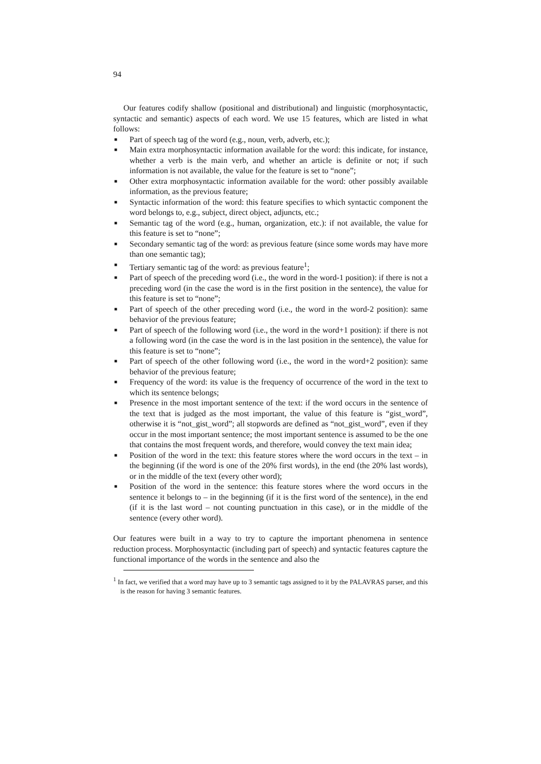94
Our features codify shallow (positional and distributional) and linguistic (morphosyntactic, syntactic and semantic) aspects of each word. We use 15 features, which are listed in what follows:
■ Part of speech tag of the word (e.g., noun, verb, adverb, etc.);
■ Main extra morphosyntactic information available for the word: this indicate, for instance, whether a verb is the main verb, and whether an article is definite or not; if such information is not available, the value for the feature is set to “none”;
■ Other extra morphosyntactic information available for the word: other possibly available information, as the previous feature;
■ Syntactic information of the word: this feature specifies to which syntactic component the word belongs to, e.g., subject, direct object, adjuncts, etc.;
■ Semantic tag of the word (e.g., human, organization, etc.): if not available, the value for this feature is set to “none”;
■ Secondary semantic tag of the word: as previous feature (since some words may have more than one semantic tag);
■ Tertiary semantic tag of the word: as previous feature<sup>1</sup>;
■ Part of speech of the preceding word (i.e., the word in the word-1 position): if there is not a preceding word (in the case the word is in the first position in the sentence), the value for this feature is set to “none”;
■ Part of speech of the other preceding word (i.e., the word in the word-2 position): same behavior of the previous feature;
■ Part of speech of the following word (i.e., the word in the word+1 position): if there is not a following word (in the case the word is in the last position in the sentence), the value for this feature is set to “none”;
■ Part of speech of the other following word (i.e., the word in the word+2 position): same behavior of the previous feature;
■ Frequency of the word: its value is the frequency of occurrence of the word in the text to which its sentence belongs;
■ Presence in the most important sentence of the text: if the word occurs in the sentence of the text that is judged as the most important, the value of this feature is “gist_word”, otherwise it is “not_gist_word”; all stopwords are defined as “not_gist_word”, even if they occur in the most important sentence; the most important sentence is assumed to be the one that contains the most frequent words, and therefore, would convey the text main idea;
■ Position of the word in the text: this feature stores where the word occurs in the text – in the beginning (if the word is one of the 20% first words), in the end (the 20% last words), or in the middle of the text (every other word);
■ Position of the word in the sentence: this feature stores where the word occurs in the sentence it belongs to – in the beginning (if it is the first word of the sentence), in the end (if it is the last word – not counting punctuation in this case), or in the middle of the sentence (every other word).
Our features were built in a way to try to capture the important phenomena in sentence reduction process. Morphosyntactic (including part of speech) and syntactic features capture the functional importance of the words in the sentence and also the
<sup>1</sup> In fact, we verified that a word may have up to 3 semantic tags assigned to it by the PALAVRAS parser, and this is the reason for having 3 semantic features.